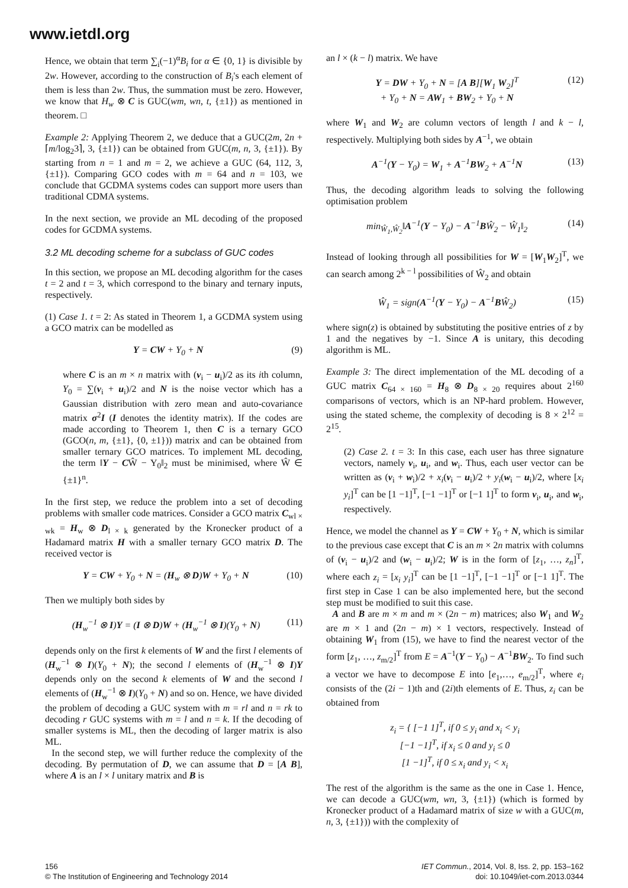www.ietdl.org
Hence, we obtain that term ∑<sub>i</sub>(−1)<sup>α</sup>B<sub>i</sub> for α ∈ {0, 1} is divisible by 2w. However, according to the construction of B<sub>i</sub>'s each element of them is less than 2w. Thus, the summation must be zero. However, we know that H<sub>w</sub> ⊗ C is GUC(wm, wn, t, {±1}) as mentioned in theorem. □
Example 2: Applying Theorem 2, we deduce that a GUC(2m, 2n + ⌈m/log<sub>2</sub>3⌉, 3, {±1}) can be obtained from GUC(m, n, 3, {±1}). By starting from n = 1 and m = 2, we achieve a GUC (64, 112, 3, {±1}). Comparing GCO codes with m = 64 and n = 103, we conclude that GCDMA systems codes can support more users than traditional CDMA systems.
In the next section, we provide an ML decoding of the proposed codes for GCDMA systems.
3.2 ML decoding scheme for a subclass of GUC codes
In this section, we propose an ML decoding algorithm for the cases t = 2 and t = 3, which correspond to the binary and ternary inputs, respectively.
(1) Case 1. t = 2: As stated in Theorem 1, a GCDMA system using a GCO matrix can be modelled as
Y = CW + Y<sub>0</sub> + N (9)
where C is an m × n matrix with (v<sub>i</sub> − u<sub>i</sub>)/2 as its ith column, Y<sub>0</sub> = ∑(v<sub>i</sub> + u<sub>i</sub>)/2 and N is the noise vector which has a Gaussian distribution with zero mean and auto-covariance matrix σ<sup>2</sup>I (I denotes the identity matrix). If the codes are made according to Theorem 1, then C is a ternary GCO (GCO(n, m, {±1}, {0, ±1})) matrix and can be obtained from smaller ternary GCO matrices. To implement ML decoding, the term ‖Y − CŴ − Y<sub>0</sub>‖<sub>2</sub> must be minimised, where Ŵ ∈ {±1}<sup>n</sup>.
In the first step, we reduce the problem into a set of decoding problems with smaller code matrices. Consider a GCO matrix C<sub>wl × wk</sub> = H<sub>w</sub> ⊗ D<sub>l × k</sub> generated by the Kronecker product of a Hadamard matrix H with a smaller ternary GCO matrix D. The received vector is
Y = CW + Y<sub>0</sub> + N = (H<sub>w</sub> ⊗ D)W + Y<sub>0</sub> + N (10)
Then we multiply both sides by
(H<sub>w</sub><sup>−1</sup> ⊗ I)Y = (I ⊗ D)W + (H<sub>w</sub><sup>−1</sup> ⊗ I)(Y<sub>0</sub> + N) (11)
depends only on the first k elements of W and the first l elements of (H<sub>w</sub><sup>−1</sup> ⊗ I)(Y<sub>0</sub> + N); the second l elements of (H<sub>w</sub><sup>−1</sup> ⊗ I)Y depends only on the second k elements of W and the second l elements of (H<sub>w</sub><sup>−1</sup> ⊗ I)(Y<sub>0</sub> + N) and so on. Hence, we have divided the problem of decoding a GUC system with m = rl and n = rk to decoding r GUC systems with m = l and n = k. If the decoding of smaller systems is ML, then the decoding of larger matrix is also ML.
In the second step, we will further reduce the complexity of the decoding. By permutation of D, we can assume that D = [A B], where A is an l × l unitary matrix and B is
an l × (k − l) matrix. We have
Y = DW + Y<sub>0</sub> + N = [A B][W<sub>1</sub> W<sub>2</sub>]<sup>T</sup>
+ Y<sub>0</sub> + N = AW<sub>1</sub> + BW<sub>2</sub> + Y<sub>0</sub> + N (12)
where W<sub>1</sub> and W<sub>2</sub> are column vectors of length l and k − l, respectively. Multiplying both sides by A<sup>−1</sup>, we obtain
A<sup>−1</sup>(Y − Y<sub>0</sub>) = W<sub>1</sub> + A<sup>−1</sup>BW<sub>2</sub> + A<sup>−1</sup>N (13)
Thus, the decoding algorithm leads to solving the following optimisation problem
min<sub>Ŵ<sub>1</sub>,Ŵ<sub>2</sub></sub>‖A<sup>−1</sup>(Y − Y<sub>0</sub>) − A<sup>−1</sup>BŴ<sub>2</sub> − Ŵ<sub>1</sub>‖<sub>2</sub> (14)
Instead of looking through all possibilities for W = [W<sub>1</sub>W<sub>2</sub>]<sup>T</sup>, we can search among 2<sup>k − l</sup> possibilities of Ŵ<sub>2</sub> and obtain
Ŵ<sub>1</sub> = sign(A<sup>−1</sup>(Y − Y<sub>0</sub>) − A<sup>−1</sup>BŴ<sub>2</sub>) (15)
where sign(z) is obtained by substituting the positive entries of z by 1 and the negatives by −1. Since A is unitary, this decoding algorithm is ML.
Example 3: The direct implementation of the ML decoding of a GUC matrix C<sub>64 × 160</sub> = H<sub>8</sub> ⊗ D<sub>8 × 20</sub> requires about 2<sup>160</sup> comparisons of vectors, which is an NP-hard problem. However, using the stated scheme, the complexity of decoding is 8 × 2<sup>12</sup> = 2<sup>15</sup>.
(2) Case 2. t = 3: In this case, each user has three signature vectors, namely v<sub>i</sub>, u<sub>i</sub>, and w<sub>i</sub>. Thus, each user vector can be written as (v<sub>i</sub> + w<sub>i</sub>)/2 + x<sub>i</sub>(v<sub>i</sub> − u<sub>i</sub>)/2 + y<sub>i</sub>(w<sub>i</sub> − u<sub>i</sub>)/2, where [x<sub>i</sub> y<sub>i</sub>]<sup>T</sup> can be [1 −1]<sup>T</sup>, [−1 −1]<sup>T</sup> or [−1 1]<sup>T</sup> to form v<sub>i</sub>, u<sub>i</sub>, and w<sub>i</sub>, respectively.
Hence, we model the channel as Y = CW + Y<sub>0</sub> + N, which is similar to the previous case except that C is an m × 2n matrix with columns of (v<sub>i</sub> − u<sub>i</sub>)/2 and (w<sub>i</sub> − u<sub>i</sub>)/2; W is in the form of [z<sub>1</sub>, …, z<sub>n</sub>]<sup>T</sup>, where each z<sub>i</sub> = [x<sub>i</sub> y<sub>i</sub>]<sup>T</sup> can be [1 −1]<sup>T</sup>, [−1 −1]<sup>T</sup> or [−1 1]<sup>T</sup>. The first step in Case 1 can be also implemented here, but the second step must be modified to suit this case.
A and B are m × m and m × (2n − m) matrices; also W<sub>1</sub> and W<sub>2</sub> are m × 1 and (2n − m) × 1 vectors, respectively. Instead of obtaining W<sub>1</sub> from (15), we have to find the nearest vector of the form [z<sub>1</sub>, …, z<sub>m/2</sub>]<sup>T</sup> from E = A<sup>−1</sup>(Y − Y<sub>0</sub>) − A<sup>−1</sup>BW<sub>2</sub>. To find such a vector we have to decompose E into [e<sub>1</sub>,…, e<sub>m/2</sub>]<sup>T</sup>, where e<sub>i</sub> consists of the (2i − 1)th and (2i)th elements of E. Thus, z<sub>i</sub> can be obtained from
z<sub>i</sub> = { [−1 1]<sup>T</sup>, if 0 ≤ y<sub>i</sub> and x<sub>i</sub> < y<sub>i</sub>
[−1 −1]<sup>T</sup>, if x<sub>i</sub> ≤ 0 and y<sub>i</sub> ≤ 0
[1 −1]<sup>T</sup>, if 0 ≤ x<sub>i</sub> and y<sub>i</sub> < x<sub>i</sub>
The rest of the algorithm is the same as the one in Case 1. Hence, we can decode a GUC(wm, wn, 3, {±1}) (which is formed by Kronecker product of a Hadamard matrix of size w with a GUC(m, n, 3, {±1})) with the complexity of
156
© The Institution of Engineering and Technology 2014
IET Commun., 2014, Vol. 8, Iss. 2, pp. 153–162
doi: 10.1049/iet-com.2013.0344